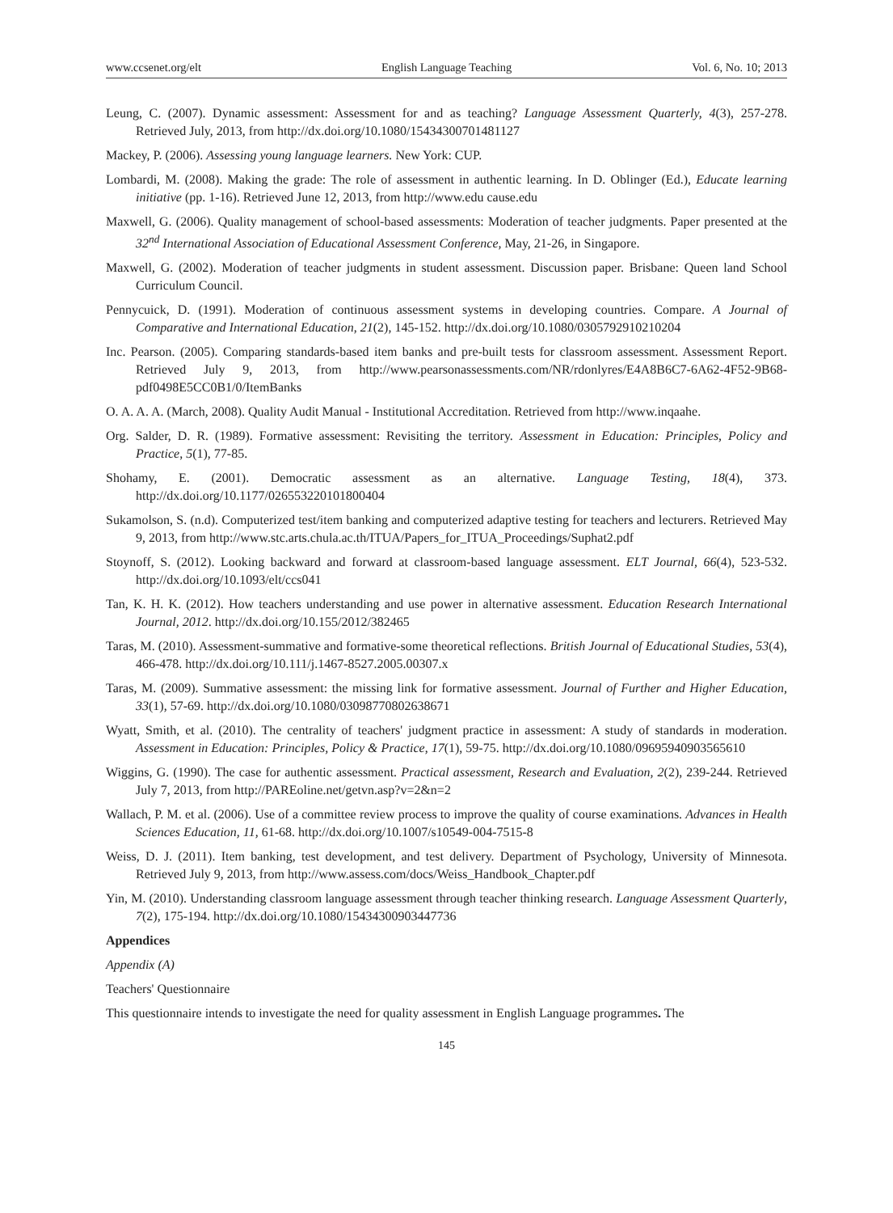www.ccsenet.org/elt English Language Teaching Vol. 6, No. 10; 2013
Leung, C. (2007). Dynamic assessment: Assessment for and as teaching? Language Assessment Quarterly, 4(3), 257-278. Retrieved July, 2013, from http://dx.doi.org/10.1080/15434300701481127
Mackey, P. (2006). Assessing young language learners. New York: CUP.
Lombardi, M. (2008). Making the grade: The role of assessment in authentic learning. In D. Oblinger (Ed.), Educate learning initiative (pp. 1-16). Retrieved June 12, 2013, from http://www.edu cause.edu
Maxwell, G. (2006). Quality management of school-based assessments: Moderation of teacher judgments. Paper presented at the 32<sup>nd</sup> International Association of Educational Assessment Conference, May, 21-26, in Singapore.
Maxwell, G. (2002). Moderation of teacher judgments in student assessment. Discussion paper. Brisbane: Queen land School Curriculum Council.
Pennycuick, D. (1991). Moderation of continuous assessment systems in developing countries. Compare. A Journal of Comparative and International Education, 21(2), 145-152. http://dx.doi.org/10.1080/0305792910210204
Inc. Pearson. (2005). Comparing standards-based item banks and pre-built tests for classroom assessment. Assessment Report. Retrieved July 9, 2013, from http://www.pearsonassessments.com/NR/rdonlyres/E4A8B6C7-6A62-4F52-9B68-pdf0498E5CC0B1/0/ItemBanks
O. A. A. A. (March, 2008). Quality Audit Manual - Institutional Accreditation. Retrieved from http://www.inqaahe.
Org. Salder, D. R. (1989). Formative assessment: Revisiting the territory. Assessment in Education: Principles, Policy and Practice, 5(1), 77-85.
Shohamy, E. (2001). Democratic assessment as an alternative. Language Testing, 18(4), 373. http://dx.doi.org/10.1177/026553220101800404
Sukamolson, S. (n.d). Computerized test/item banking and computerized adaptive testing for teachers and lecturers. Retrieved May 9, 2013, from http://www.stc.arts.chula.ac.th/ITUA/Papers_for_ITUA_Proceedings/Suphat2.pdf
Stoynoff, S. (2012). Looking backward and forward at classroom-based language assessment. ELT Journal, 66(4), 523-532. http://dx.doi.org/10.1093/elt/ccs041
Tan, K. H. K. (2012). How teachers understanding and use power in alternative assessment. Education Research International Journal, 2012. http://dx.doi.org/10.155/2012/382465
Taras, M. (2010). Assessment-summative and formative-some theoretical reflections. British Journal of Educational Studies, 53(4), 466-478. http://dx.doi.org/10.111/j.1467-8527.2005.00307.x
Taras, M. (2009). Summative assessment: the missing link for formative assessment. Journal of Further and Higher Education, 33(1), 57-69. http://dx.doi.org/10.1080/03098770802638671
Wyatt, Smith, et al. (2010). The centrality of teachers' judgment practice in assessment: A study of standards in moderation. Assessment in Education: Principles, Policy & Practice, 17(1), 59-75. http://dx.doi.org/10.1080/09695940903565610
Wiggins, G. (1990). The case for authentic assessment. Practical assessment, Research and Evaluation, 2(2), 239-244. Retrieved July 7, 2013, from http://PAREoline.net/getvn.asp?v=2&n=2
Wallach, P. M. et al. (2006). Use of a committee review process to improve the quality of course examinations. Advances in Health Sciences Education, 11, 61-68. http://dx.doi.org/10.1007/s10549-004-7515-8
Weiss, D. J. (2011). Item banking, test development, and test delivery. Department of Psychology, University of Minnesota. Retrieved July 9, 2013, from http://www.assess.com/docs/Weiss_Handbook_Chapter.pdf
Yin, M. (2010). Understanding classroom language assessment through teacher thinking research. Language Assessment Quarterly, 7(2), 175-194. http://dx.doi.org/10.1080/15434300903447736
Appendices
Appendix (A)
Teachers' Questionnaire
This questionnaire intends to investigate the need for quality assessment in English Language programmes. The
145